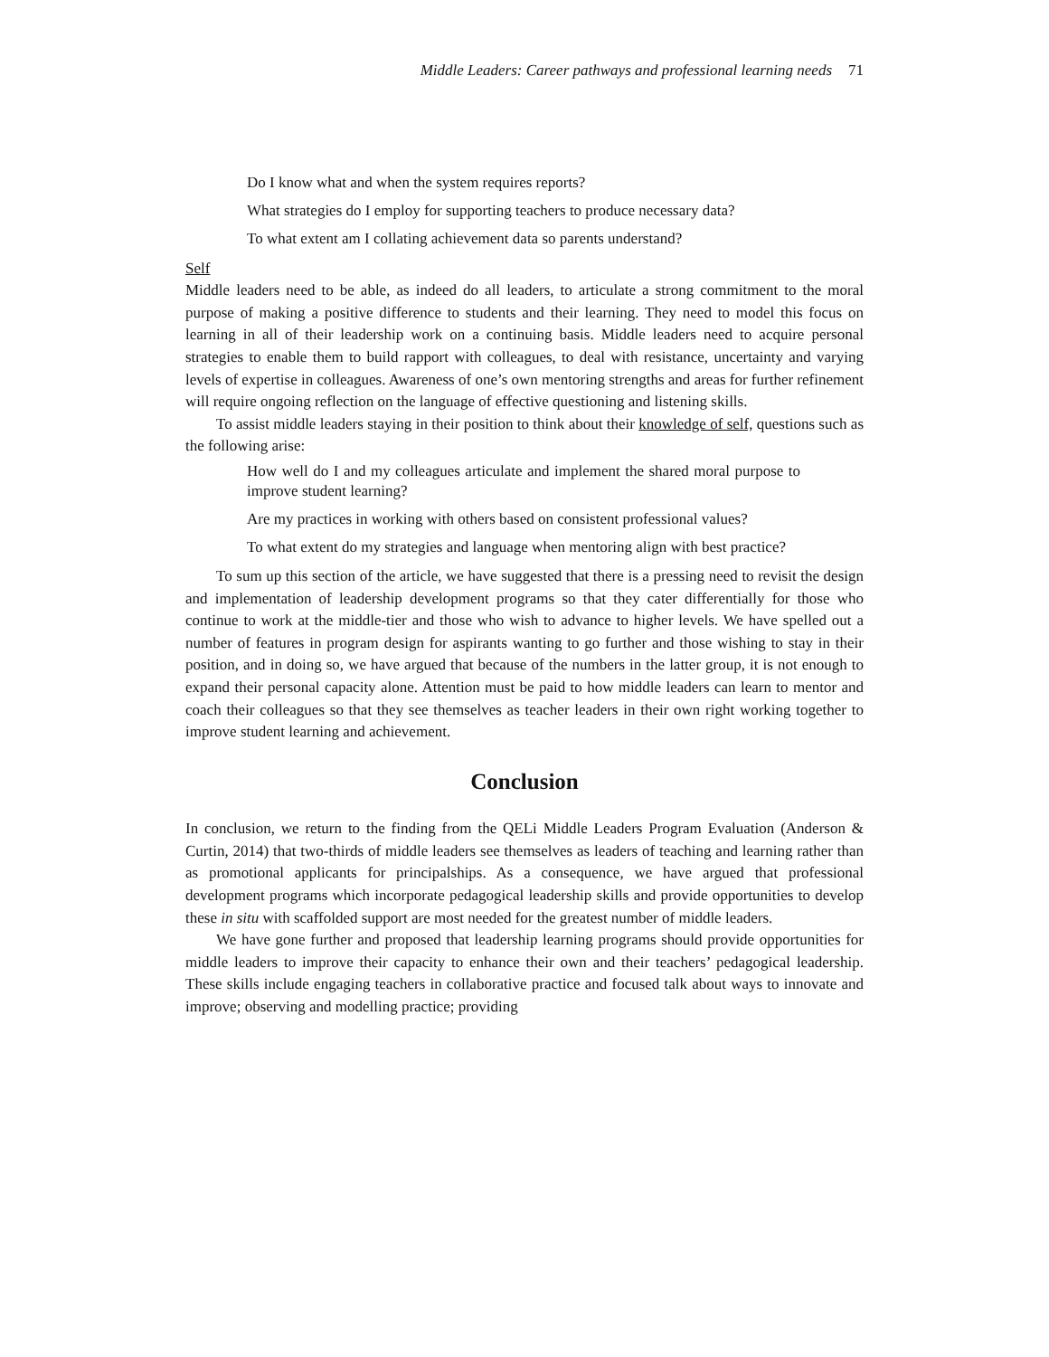Middle Leaders: Career pathways and professional learning needs 71
Do I know what and when the system requires reports?
What strategies do I employ for supporting teachers to produce necessary data?
To what extent am I collating achievement data so parents understand?
Self
Middle leaders need to be able, as indeed do all leaders, to articulate a strong commitment to the moral purpose of making a positive difference to students and their learning. They need to model this focus on learning in all of their leadership work on a continuing basis. Middle leaders need to acquire personal strategies to enable them to build rapport with colleagues, to deal with resistance, uncertainty and varying levels of expertise in colleagues. Awareness of one’s own mentoring strengths and areas for further refinement will require ongoing reflection on the language of effective questioning and listening skills.
To assist middle leaders staying in their position to think about their knowledge of self, questions such as the following arise:
How well do I and my colleagues articulate and implement the shared moral purpose to improve student learning?
Are my practices in working with others based on consistent professional values?
To what extent do my strategies and language when mentoring align with best practice?
To sum up this section of the article, we have suggested that there is a pressing need to revisit the design and implementation of leadership development programs so that they cater differentially for those who continue to work at the middle-tier and those who wish to advance to higher levels. We have spelled out a number of features in program design for aspirants wanting to go further and those wishing to stay in their position, and in doing so, we have argued that because of the numbers in the latter group, it is not enough to expand their personal capacity alone. Attention must be paid to how middle leaders can learn to mentor and coach their colleagues so that they see themselves as teacher leaders in their own right working together to improve student learning and achievement.
Conclusion
In conclusion, we return to the finding from the QELi Middle Leaders Program Evaluation (Anderson & Curtin, 2014) that two-thirds of middle leaders see themselves as leaders of teaching and learning rather than as promotional applicants for principalships. As a consequence, we have argued that professional development programs which incorporate pedagogical leadership skills and provide opportunities to develop these in situ with scaffolded support are most needed for the greatest number of middle leaders.
We have gone further and proposed that leadership learning programs should provide opportunities for middle leaders to improve their capacity to enhance their own and their teachers’ pedagogical leadership. These skills include engaging teachers in collaborative practice and focused talk about ways to innovate and improve; observing and modelling practice; providing